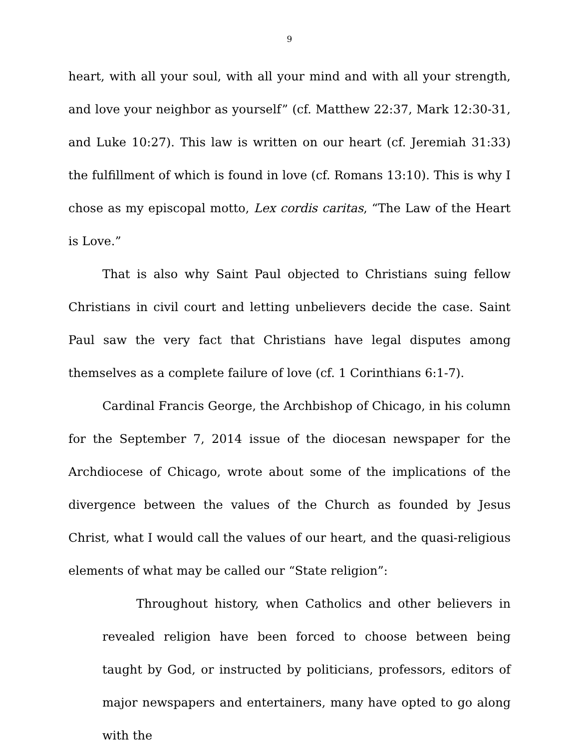9
heart, with all your soul, with all your mind and with all your strength, and love your neighbor as yourself” (cf. Matthew 22:37, Mark 12:30-31, and Luke 10:27). This law is written on our heart (cf. Jeremiah 31:33) the fulfillment of which is found in love (cf. Romans 13:10). This is why I chose as my episcopal motto, Lex cordis caritas, “The Law of the Heart is Love.”
That is also why Saint Paul objected to Christians suing fellow Christians in civil court and letting unbelievers decide the case. Saint Paul saw the very fact that Christians have legal disputes among themselves as a complete failure of love (cf. 1 Corinthians 6:1-7).
Cardinal Francis George, the Archbishop of Chicago, in his column for the September 7, 2014 issue of the diocesan newspaper for the Archdiocese of Chicago, wrote about some of the implications of the divergence between the values of the Church as founded by Jesus Christ, what I would call the values of our heart, and the quasi-religious elements of what may be called our “State religion”:
Throughout history, when Catholics and other believers in revealed religion have been forced to choose between being taught by God, or instructed by politicians, professors, editors of major newspapers and entertainers, many have opted to go along with the